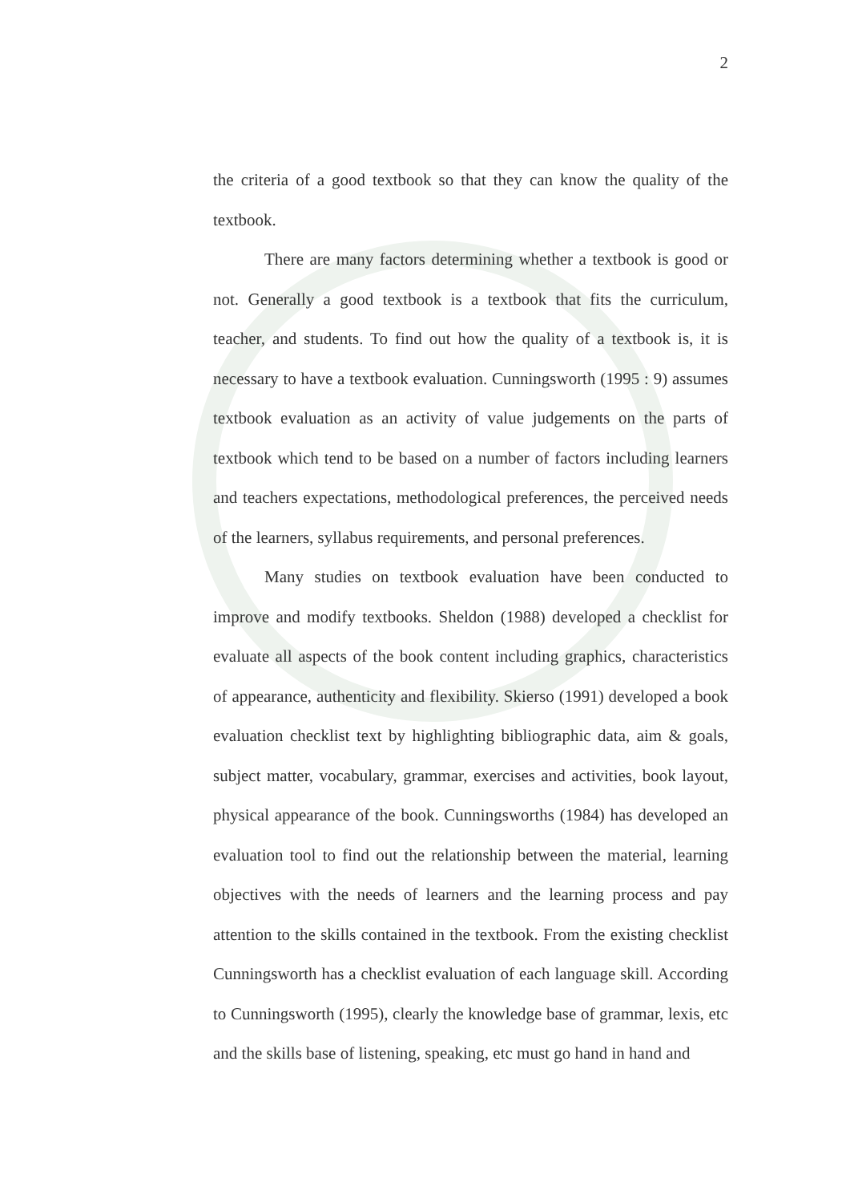2
the criteria of a good textbook so that they can know the quality of the textbook.
There are many factors determining whether a textbook is good or not. Generally a good textbook is a textbook that fits the curriculum, teacher, and students. To find out how the quality of a textbook is, it is necessary to have a textbook evaluation. Cunningsworth (1995 : 9) assumes textbook evaluation as an activity of value judgements on the parts of textbook which tend to be based on a number of factors including learners and teachers expectations, methodological preferences, the perceived needs of the learners, syllabus requirements, and personal preferences.
Many studies on textbook evaluation have been conducted to improve and modify textbooks. Sheldon (1988) developed a checklist for evaluate all aspects of the book content including graphics, characteristics of appearance, authenticity and flexibility. Skierso (1991) developed a book evaluation checklist text by highlighting bibliographic data, aim & goals, subject matter, vocabulary, grammar, exercises and activities, book layout, physical appearance of the book. Cunningsworths (1984) has developed an evaluation tool to find out the relationship between the material, learning objectives with the needs of learners and the learning process and pay attention to the skills contained in the textbook. From the existing checklist Cunningsworth has a checklist evaluation of each language skill. According to Cunningsworth (1995), clearly the knowledge base of grammar, lexis, etc and the skills base of listening, speaking, etc must go hand in hand and